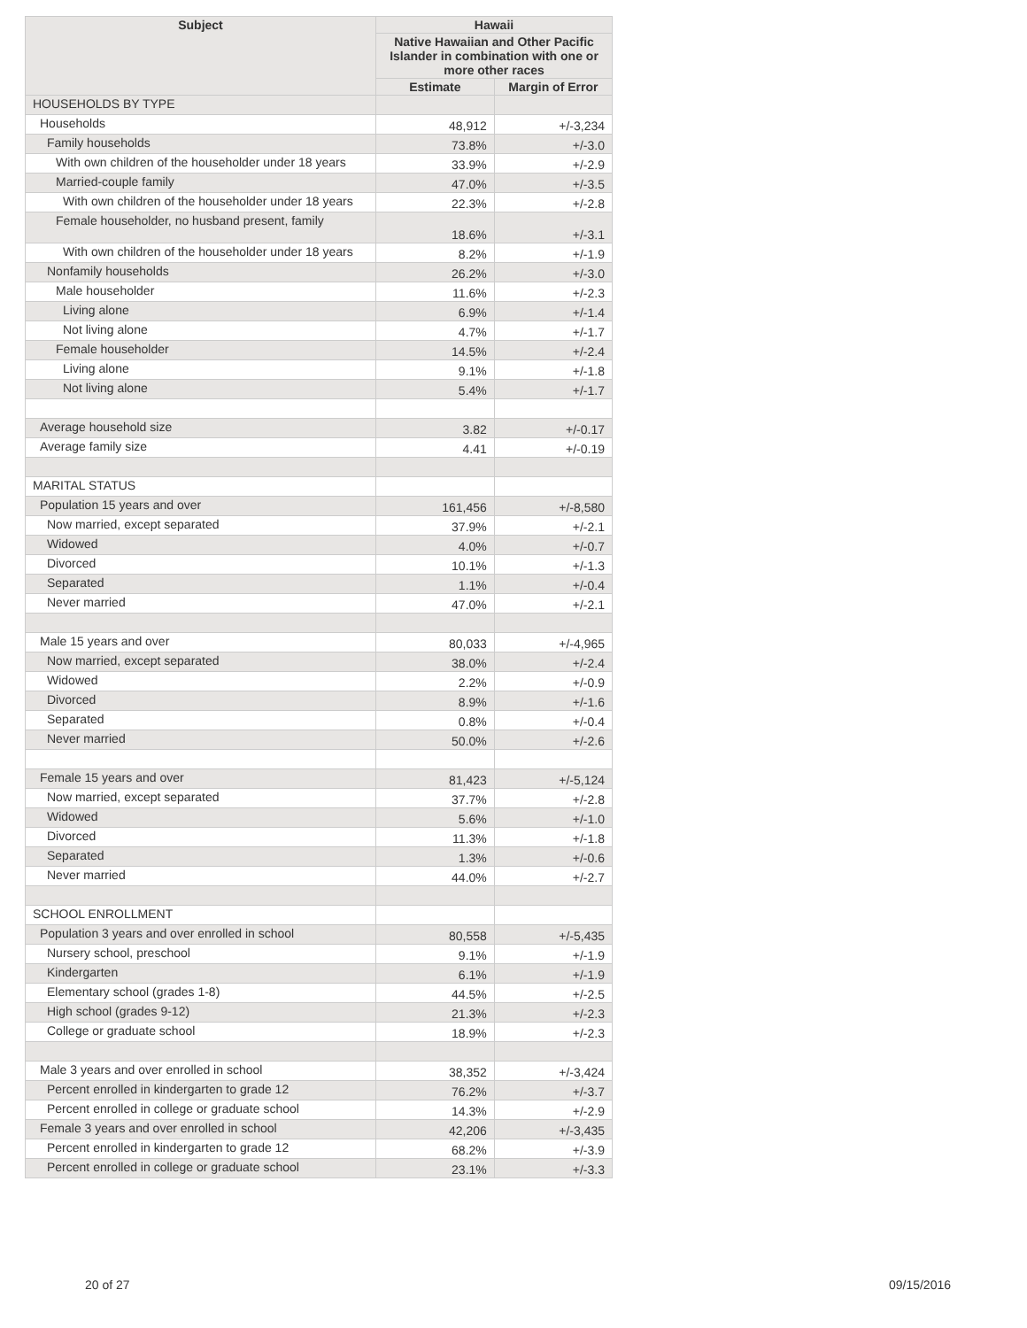| Subject | Hawaii | |
| --- | --- | --- |
| | Native Hawaiian and Other Pacific Islander in combination with one or more other races | |
| | Estimate | Margin of Error |
| HOUSEHOLDS BY TYPE | | |
| Households | 48,912 | +/-3,234 |
| Family households | 73.8% | +/-3.0 |
| With own children of the householder under 18 years | 33.9% | +/-2.9 |
| Married-couple family | 47.0% | +/-3.5 |
| With own children of the householder under 18 years | 22.3% | +/-2.8 |
| Female householder, no husband present, family | 18.6% | +/-3.1 |
| With own children of the householder under 18 years | 8.2% | +/-1.9 |
| Nonfamily households | 26.2% | +/-3.0 |
| Male householder | 11.6% | +/-2.3 |
| Living alone | 6.9% | +/-1.4 |
| Not living alone | 4.7% | +/-1.7 |
| Female householder | 14.5% | +/-2.4 |
| Living alone | 9.1% | +/-1.8 |
| Not living alone | 5.4% | +/-1.7 |
| Average household size | 3.82 | +/-0.17 |
| Average family size | 4.41 | +/-0.19 |
| MARITAL STATUS | | |
| Population 15 years and over | 161,456 | +/-8,580 |
| Now married, except separated | 37.9% | +/-2.1 |
| Widowed | 4.0% | +/-0.7 |
| Divorced | 10.1% | +/-1.3 |
| Separated | 1.1% | +/-0.4 |
| Never married | 47.0% | +/-2.1 |
| Male 15 years and over | 80,033 | +/-4,965 |
| Now married, except separated | 38.0% | +/-2.4 |
| Widowed | 2.2% | +/-0.9 |
| Divorced | 8.9% | +/-1.6 |
| Separated | 0.8% | +/-0.4 |
| Never married | 50.0% | +/-2.6 |
| Female 15 years and over | 81,423 | +/-5,124 |
| Now married, except separated | 37.7% | +/-2.8 |
| Widowed | 5.6% | +/-1.0 |
| Divorced | 11.3% | +/-1.8 |
| Separated | 1.3% | +/-0.6 |
| Never married | 44.0% | +/-2.7 |
| SCHOOL ENROLLMENT | | |
| Population 3 years and over enrolled in school | 80,558 | +/-5,435 |
| Nursery school, preschool | 9.1% | +/-1.9 |
| Kindergarten | 6.1% | +/-1.9 |
| Elementary school (grades 1-8) | 44.5% | +/-2.5 |
| High school (grades 9-12) | 21.3% | +/-2.3 |
| College or graduate school | 18.9% | +/-2.3 |
| Male 3 years and over enrolled in school | 38,352 | +/-3,424 |
| Percent enrolled in kindergarten to grade 12 | 76.2% | +/-3.7 |
| Percent enrolled in college or graduate school | 14.3% | +/-2.9 |
| Female 3 years and over enrolled in school | 42,206 | +/-3,435 |
| Percent enrolled in kindergarten to grade 12 | 68.2% | +/-3.9 |
| Percent enrolled in college or graduate school | 23.1% | +/-3.3 |
20 of 27 09/15/2016